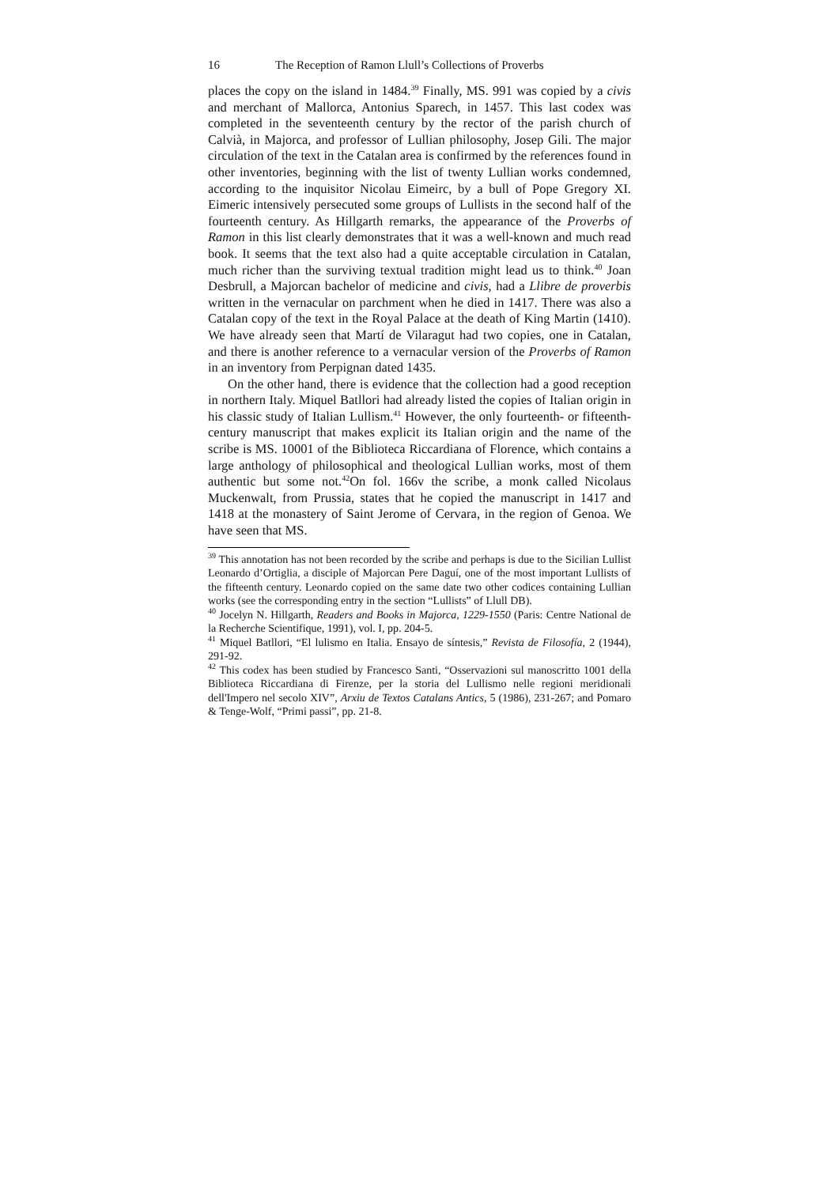16 The Reception of Ramon Llull’s Collections of Proverbs
places the copy on the island in 1484.<sup>39</sup> Finally, MS. 991 was copied by a civis and merchant of Mallorca, Antonius Sparech, in 1457. This last codex was completed in the seventeenth century by the rector of the parish church of Calvià, in Majorca, and professor of Lullian philosophy, Josep Gili. The major circulation of the text in the Catalan area is confirmed by the references found in other inventories, beginning with the list of twenty Lullian works condemned, according to the inquisitor Nicolau Eimeirc, by a bull of Pope Gregory XI. Eimeric intensively persecuted some groups of Lullists in the second half of the fourteenth century. As Hillgarth remarks, the appearance of the Proverbs of Ramon in this list clearly demonstrates that it was a well-known and much read book. It seems that the text also had a quite acceptable circulation in Catalan, much richer than the surviving textual tradition might lead us to think.<sup>40</sup> Joan Desbrull, a Majorcan bachelor of medicine and civis, had a Llibre de proverbis written in the vernacular on parchment when he died in 1417. There was also a Catalan copy of the text in the Royal Palace at the death of King Martin (1410). We have already seen that Martí de Vilaragut had two copies, one in Catalan, and there is another reference to a vernacular version of the Proverbs of Ramon in an inventory from Perpignan dated 1435.
On the other hand, there is evidence that the collection had a good reception in northern Italy. Miquel Batllori had already listed the copies of Italian origin in his classic study of Italian Lullism.<sup>41</sup> However, the only fourteenth- or fifteenth-century manuscript that makes explicit its Italian origin and the name of the scribe is MS. 10001 of the Biblioteca Riccardiana of Florence, which contains a large anthology of philosophical and theological Lullian works, most of them authentic but some not.<sup>42</sup>On fol. 166v the scribe, a monk called Nicolaus Muckenwalt, from Prussia, states that he copied the manuscript in 1417 and 1418 at the monastery of Saint Jerome of Cervara, in the region of Genoa. We have seen that MS.
<sup>39</sup> This annotation has not been recorded by the scribe and perhaps is due to the Sicilian Lullist Leonardo d’Ortiglia, a disciple of Majorcan Pere Daguí, one of the most important Lullists of the fifteenth century. Leonardo copied on the same date two other codices containing Lullian works (see the corresponding entry in the section “Lullists” of Llull DB).
<sup>40</sup> Jocelyn N. Hillgarth, Readers and Books in Majorca, 1229-1550 (Paris: Centre National de la Recherche Scientifique, 1991), vol. I, pp. 204-5.
<sup>41</sup> Miquel Batllori, “El lulismo en Italia. Ensayo de síntesis,” Revista de Filosofía, 2 (1944), 291-92.
<sup>42</sup> This codex has been studied by Francesco Santi, “Osservazioni sul manoscritto 1001 della Biblioteca Riccardiana di Firenze, per la storia del Lullismo nelle regioni meridionali dell'Impero nel secolo XIV”, Arxiu de Textos Catalans Antics, 5 (1986), 231-267; and Pomaro & Tenge-Wolf, “Primi passi”, pp. 21-8.